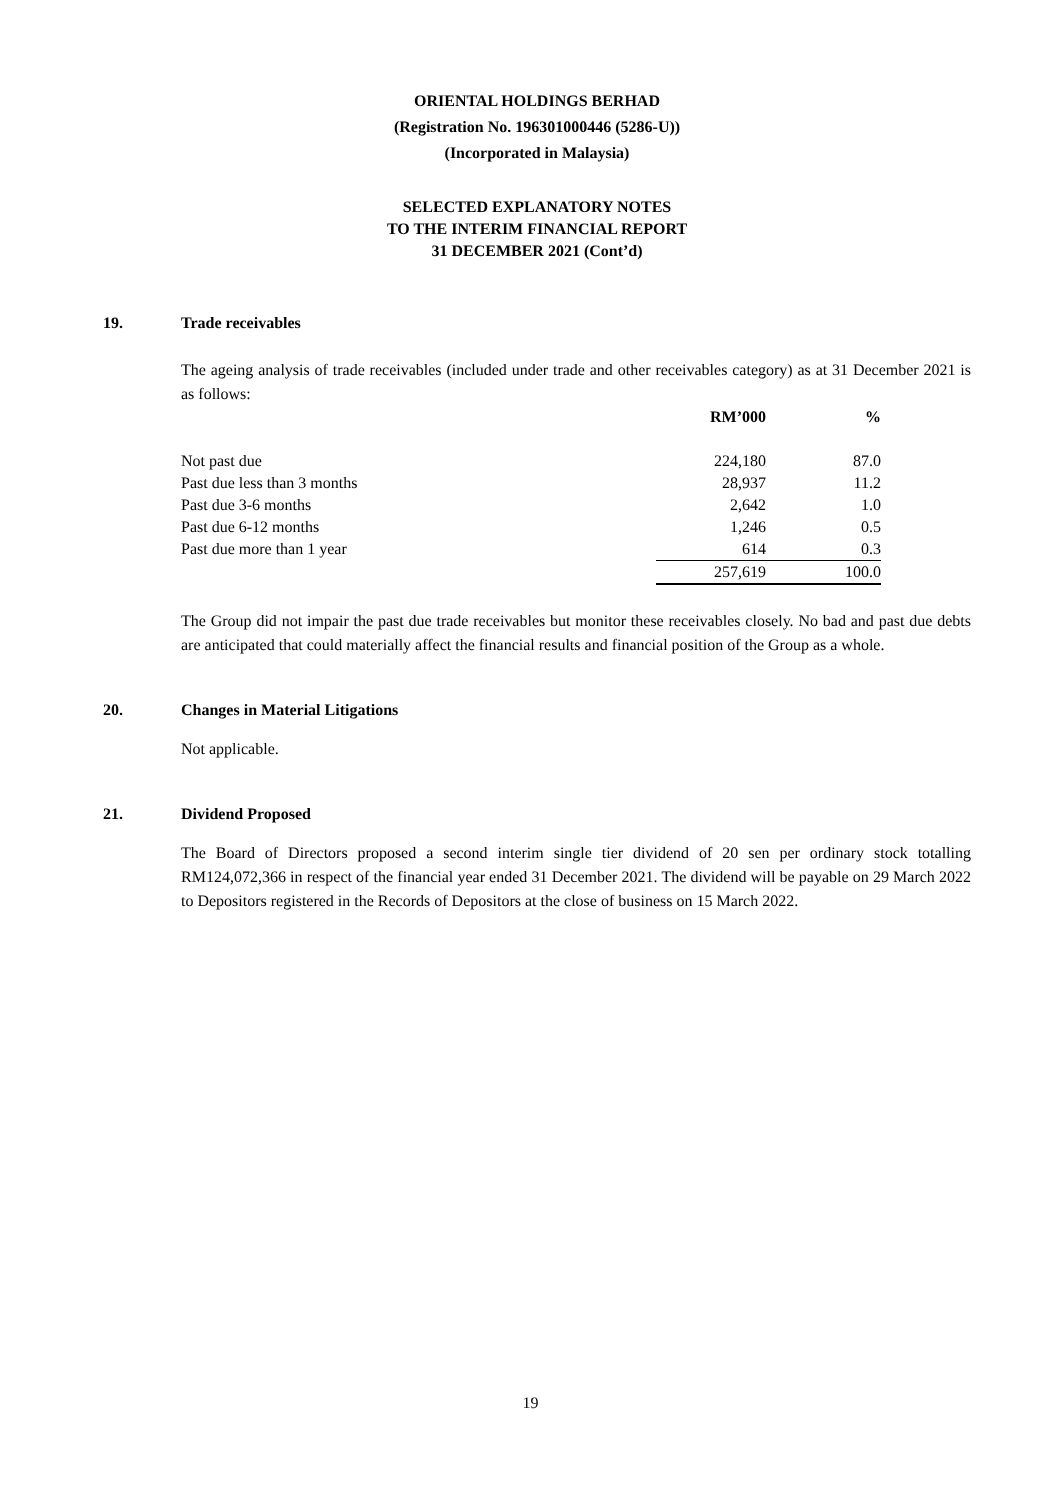ORIENTAL HOLDINGS BERHAD
(Registration No. 196301000446 (5286-U))
(Incorporated in Malaysia)
SELECTED EXPLANATORY NOTES
TO THE INTERIM FINANCIAL REPORT
31 DECEMBER 2021 (Cont’d)
19. Trade receivables
The ageing analysis of trade receivables (included under trade and other receivables category) as at 31 December 2021 is as follows:
| | RM’000 | % |
| --- | --- | --- |
| Not past due | 224,180 | 87.0 |
| Past due less than 3 months | 28,937 | 11.2 |
| Past due 3-6 months | 2,642 | 1.0 |
| Past due 6-12 months | 1,246 | 0.5 |
| Past due more than 1 year | 614 | 0.3 |
| | 257,619 | 100.0 |
The Group did not impair the past due trade receivables but monitor these receivables closely. No bad and past due debts are anticipated that could materially affect the financial results and financial position of the Group as a whole.
20. Changes in Material Litigations
Not applicable.
21. Dividend Proposed
The Board of Directors proposed a second interim single tier dividend of 20 sen per ordinary stock totalling RM124,072,366 in respect of the financial year ended 31 December 2021. The dividend will be payable on 29 March 2022 to Depositors registered in the Records of Depositors at the close of business on 15 March 2022.
19